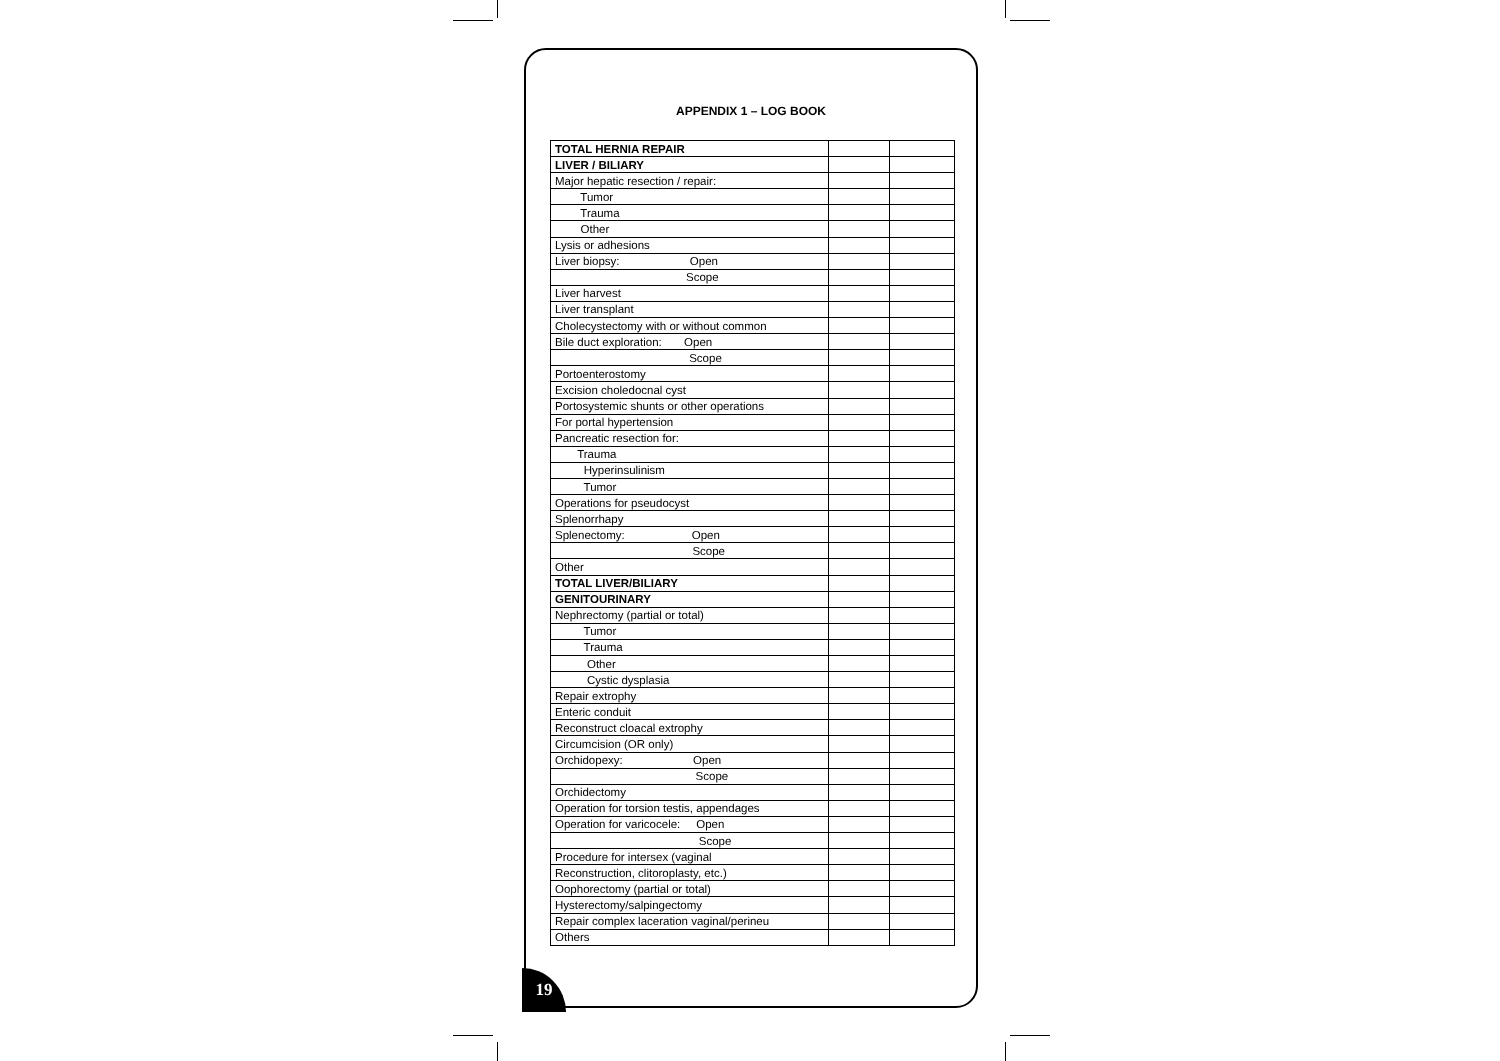APPENDIX 1 – LOG BOOK
| TOTAL HERNIA REPAIR | | |
| LIVER / BILIARY | | |
| Major hepatic resection / repair: | | |
| Tumor | | |
| Trauma | | |
| Other | | |
| Lysis or adhesions | | |
| Liver biopsy: Open | | |
| Scope | | |
| Liver harvest | | |
| Liver transplant | | |
| Cholecystectomy with or without common | | |
| Bile duct exploration: Open | | |
| Scope | | |
| Portoenterostomy | | |
| Excision choledocnal cyst | | |
| Portosystemic shunts or other operations | | |
| For portal hypertension | | |
| Pancreatic resection for: | | |
| Trauma | | |
| Hyperinsulinism | | |
| Tumor | | |
| Operations for pseudocyst | | |
| Splenorrhapy | | |
| Splenectomy: Open | | |
| Scope | | |
| Other | | |
| TOTAL LIVER/BILIARY | | |
| GENITOURINARY | | |
| Nephrectomy (partial or total) | | |
| Tumor | | |
| Trauma | | |
| Other | | |
| Cystic dysplasia | | |
| Repair extrophy | | |
| Enteric conduit | | |
| Reconstruct cloacal extrophy | | |
| Circumcision (OR only) | | |
| Orchidopexy: Open | | |
| Scope | | |
| Orchidectomy | | |
| Operation for torsion testis, appendages | | |
| Operation for varicocele: Open | | |
| Scope | | |
| Procedure for intersex (vaginal | | |
| Reconstruction, clitoroplasty, etc.) | | |
| Oophorectomy (partial or total) | | |
| Hysterectomy/salpingectomy | | |
| Repair complex laceration vaginal/perineu | | |
| Others | | |
19